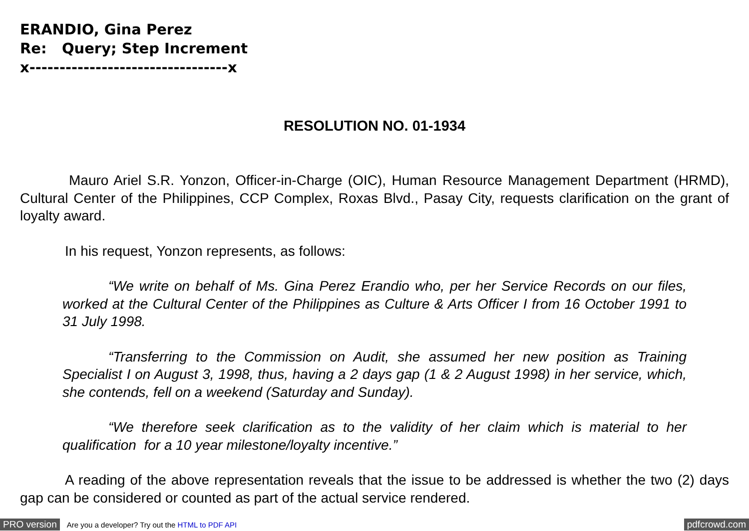ERANDIO, Gina Perez
Re: Query; Step Increment
x---------------------------------x
RESOLUTION NO. 01-1934
Mauro Ariel S.R. Yonzon, Officer-in-Charge (OIC), Human Resource Management Department (HRMD), Cultural Center of the Philippines, CCP Complex, Roxas Blvd., Pasay City, requests clarification on the grant of loyalty award.
In his request, Yonzon represents, as follows:
“We write on behalf of Ms. Gina Perez Erandio who, per her Service Records on our files, worked at the Cultural Center of the Philippines as Culture & Arts Officer I from 16 October 1991 to 31 July 1998.
“Transferring to the Commission on Audit, she assumed her new position as Training Specialist I on August 3, 1998, thus, having a 2 days gap (1 & 2 August 1998) in her service, which, she contends, fell on a weekend (Saturday and Sunday).
“We therefore seek clarification as to the validity of her claim which is material to her qualification for a 10 year milestone/loyalty incentive.”
A reading of the above representation reveals that the issue to be addressed is whether the two (2) days gap can be considered or counted as part of the actual service rendered.
PRO version Are you a developer? Try out the HTML to PDF API pdfcrowd.com